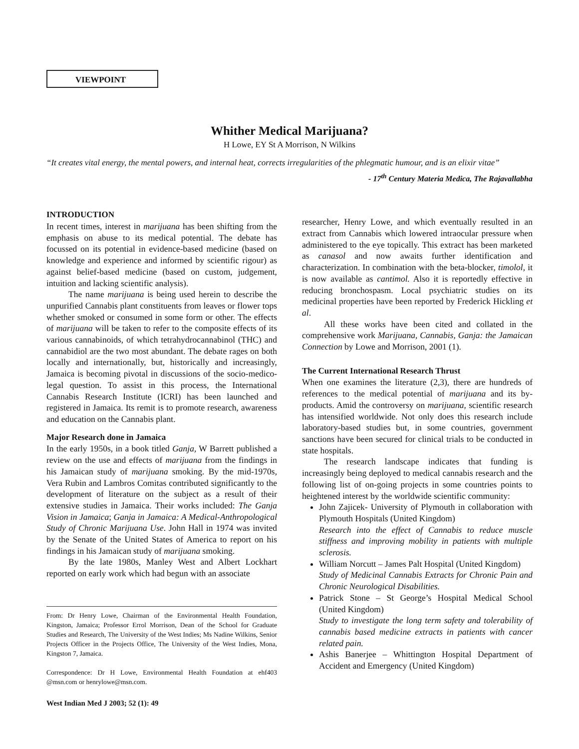VIEWPOINT
Whither Medical Marijuana?
H Lowe, EY St A Morrison, N Wilkins
“It creates vital energy, the mental powers, and internal heat, corrects irregularities of the phlegmatic humour, and is an elixir vitae”
- 17<sup>th</sup> Century Materia Medica, The Rajavallabha
INTRODUCTION
In recent times, interest in marijuana has been shifting from the emphasis on abuse to its medical potential. The debate has focussed on its potential in evidence-based medicine (based on knowledge and experience and informed by scientific rigour) as against belief-based medicine (based on custom, judgement, intuition and lacking scientific analysis).
The name marijuana is being used herein to describe the unpurified Cannabis plant constituents from leaves or flower tops whether smoked or consumed in some form or other. The effects of marijuana will be taken to refer to the composite effects of its various cannabinoids, of which tetrahydrocannabinol (THC) and cannabidiol are the two most abundant. The debate rages on both locally and internationally, but, historically and increasingly, Jamaica is becoming pivotal in discussions of the socio-medico-legal question. To assist in this process, the International Cannabis Research Institute (ICRI) has been launched and registered in Jamaica. Its remit is to promote research, awareness and education on the Cannabis plant.
Major Research done in Jamaica
In the early 1950s, in a book titled Ganja, W Barrett published a review on the use and effects of marijuana from the findings in his Jamaican study of marijuana smoking. By the mid-1970s, Vera Rubin and Lambros Comitas contributed significantly to the development of literature on the subject as a result of their extensive studies in Jamaica. Their works included: The Ganja Vision in Jamaica; Ganja in Jamaica: A Medical-Anthropological Study of Chronic Marijuana Use. John Hall in 1974 was invited by the Senate of the United States of America to report on his findings in his Jamaican study of marijuana smoking.
By the late 1980s, Manley West and Albert Lockhart reported on early work which had begun with an associate
From: Dr Henry Lowe, Chairman of the Environmental Health Foundation, Kingston, Jamaica; Professor Errol Morrison, Dean of the School for Graduate Studies and Research, The University of the West Indies; Ms Nadine Wilkins, Senior Projects Officer in the Projects Office, The University of the West Indies, Mona, Kingston 7, Jamaica.
Correspondence: Dr H Lowe, Environmental Health Foundation at ehf403 @msn.com or henrylowe@msn.com.
West Indian Med J 2003; 52 (1): 49
researcher, Henry Lowe, and which eventually resulted in an extract from Cannabis which lowered intraocular pressure when administered to the eye topically. This extract has been marketed as canasol and now awaits further identification and characterization. In combination with the beta-blocker, timolol, it is now available as cantimol. Also it is reportedly effective in reducing bronchospasm. Local psychiatric studies on its medicinal properties have been reported by Frederick Hickling et al.
All these works have been cited and collated in the comprehensive work Marijuana, Cannabis, Ganja: the Jamaican Connection by Lowe and Morrison, 2001 (1).
The Current International Research Thrust
When one examines the literature (2,3), there are hundreds of references to the medical potential of marijuana and its by-products. Amid the controversy on marijuana, scientific research has intensified worldwide. Not only does this research include laboratory-based studies but, in some countries, government sanctions have been secured for clinical trials to be conducted in state hospitals.
The research landscape indicates that funding is increasingly being deployed to medical cannabis research and the following list of on-going projects in some countries points to heightened interest by the worldwide scientific community:
John Zajicek- University of Plymouth in collaboration with Plymouth Hospitals (United Kingdom)
Research into the effect of Cannabis to reduce muscle stiffness and improving mobility in patients with multiple sclerosis.
William Norcutt – James Palt Hospital (United Kingdom)
Study of Medicinal Cannabis Extracts for Chronic Pain and Chronic Neurological Disabilities.
Patrick Stone – St George’s Hospital Medical School (United Kingdom)
Study to investigate the long term safety and tolerability of cannabis based medicine extracts in patients with cancer related pain.
Ashis Banerjee – Whittington Hospital Department of Accident and Emergency (United Kingdom)